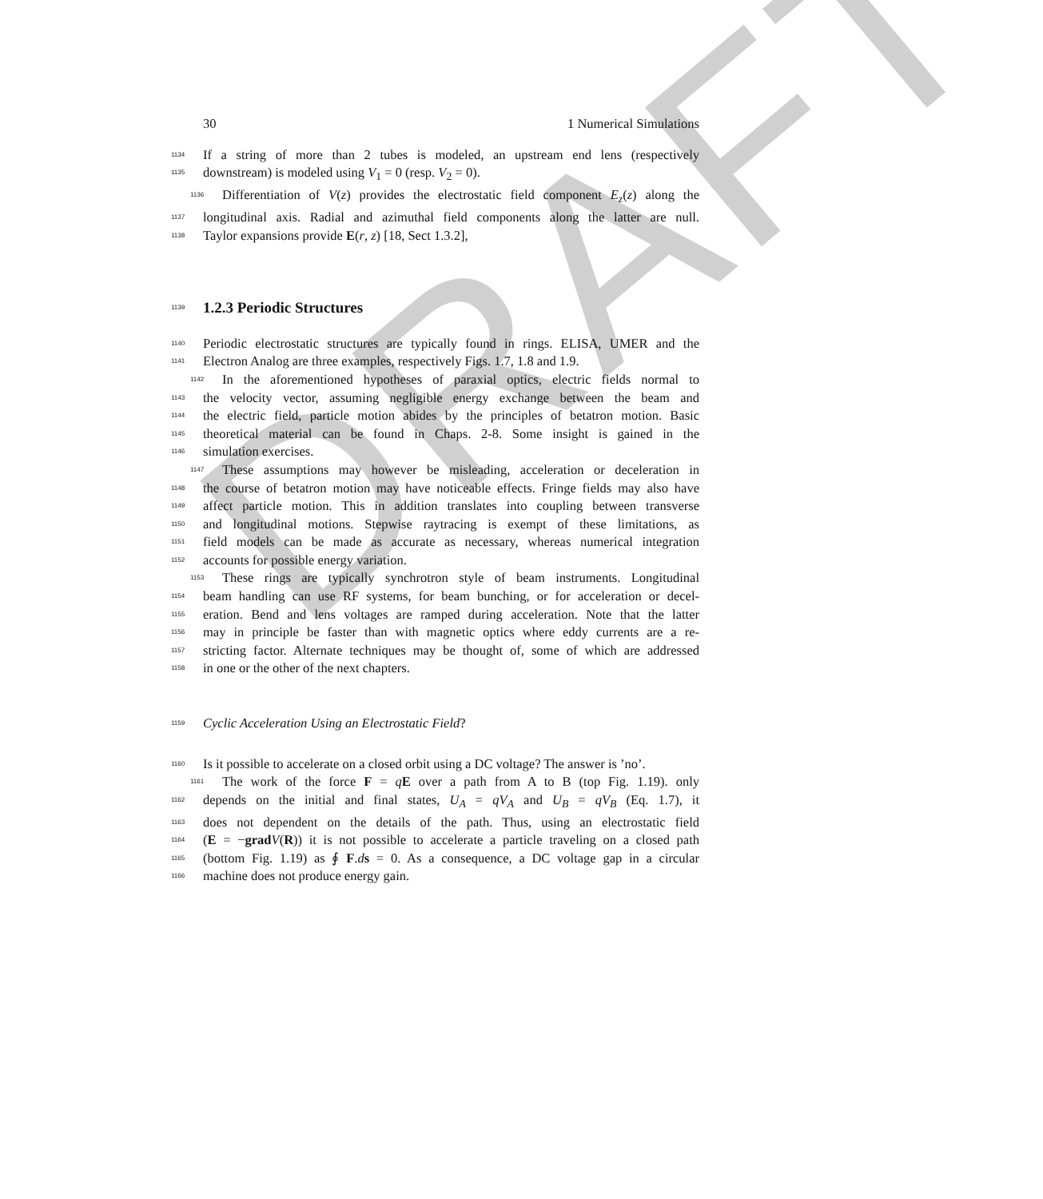DRAFT
30 1 Numerical Simulations
1134 If a string of more than 2 tubes is modeled, an upstream end lens (respectively
1135 downstream) is modeled using V<sub>1</sub> = 0 (resp. V<sub>2</sub> = 0).
1136 Differentiation of V(z) provides the electrostatic field component E<sub>z</sub>(z) along the
1137 longitudinal axis. Radial and azimuthal field components along the latter are null.
1138 Taylor expansions provide E(r, z) [18, Sect 1.3.2],
1139
1.2.3 Periodic Structures
1140 Periodic electrostatic structures are typically found in rings. ELISA, UMER and the
1141 Electron Analog are three examples, respectively Figs. 1.7, 1.8 and 1.9.
1142 In the aforementioned hypotheses of paraxial optics, electric fields normal to
1143 the velocity vector, assuming negligible energy exchange between the beam and
1144 the electric field, particle motion abides by the principles of betatron motion. Basic
1145 theoretical material can be found in Chaps. 2-8. Some insight is gained in the
1146 simulation exercises.
1147 These assumptions may however be misleading, acceleration or deceleration in
1148 the course of betatron motion may have noticeable effects. Fringe fields may also have
1149 affect particle motion. This in addition translates into coupling between transverse
1150 and longitudinal motions. Stepwise raytracing is exempt of these limitations, as
1151 field models can be made as accurate as necessary, whereas numerical integration
1152 accounts for possible energy variation.
1153 These rings are typically synchrotron style of beam instruments. Longitudinal
1154 beam handling can use RF systems, for beam bunching, or for acceleration or decel-
1155 eration. Bend and lens voltages are ramped during acceleration. Note that the latter
1156 may in principle be faster than with magnetic optics where eddy currents are a re-
1157 stricting factor. Alternate techniques may be thought of, some of which are addressed
1158 in one or the other of the next chapters.
1159 Cyclic Acceleration Using an Electrostatic Field?
1160 Is it possible to accelerate on a closed orbit using a DC voltage? The answer is ’no’.
1161 The work of the force F = qE over a path from A to B (top Fig. 1.19). only
1162 depends on the initial and final states, U<sub>A</sub> = qV<sub>A</sub> and U<sub>B</sub> = qV<sub>B</sub> (Eq. 1.7), it
1163 does not dependent on the details of the path. Thus, using an electrostatic field
1164 (E = −grad V(R)) it is not possible to accelerate a particle traveling on a closed path
1165 (bottom Fig. 1.19) as ∮ F.ds = 0. As a consequence, a DC voltage gap in a circular
1166 machine does not produce energy gain.